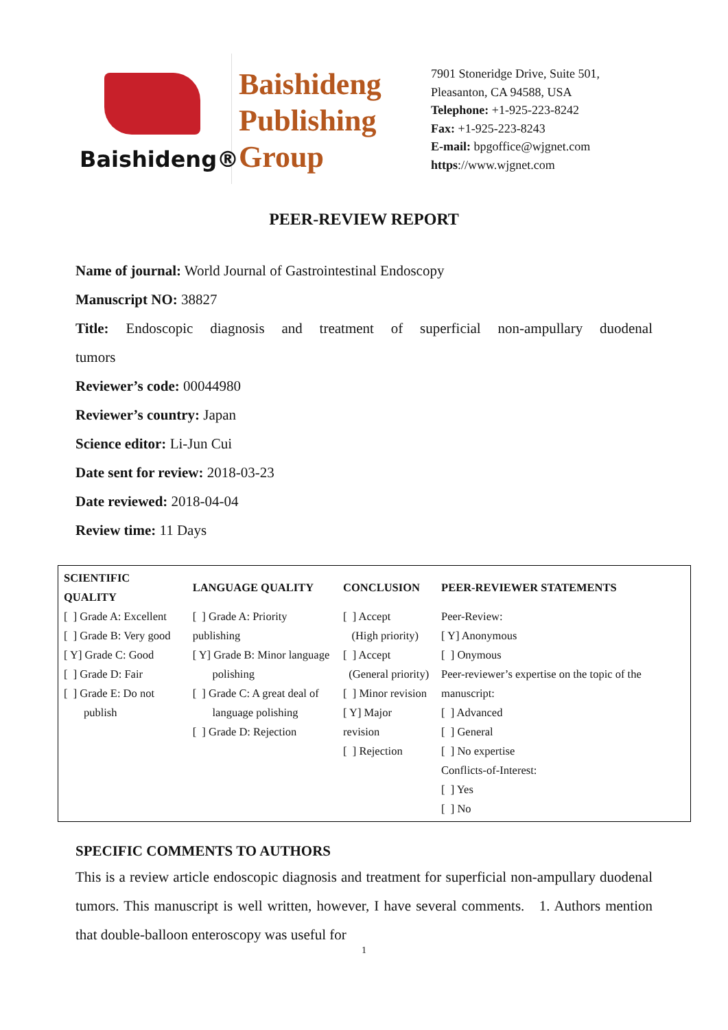Baishideng®
Baishideng
Publishing
Group
7901 Stoneridge Drive, Suite 501,
Pleasanton, CA 94588, USA
Telephone: +1-925-223-8242
Fax: +1-925-223-8243
E-mail: bpgoffice@wjgnet.com
https://www.wjgnet.com
PEER-REVIEW REPORT
Name of journal: World Journal of Gastrointestinal Endoscopy
Manuscript NO: 38827
Title: Endoscopic diagnosis and treatment of superficial non-ampullary duodenal
tumors
Reviewer’s code: 00044980
Reviewer’s country: Japan
Science editor: Li-Jun Cui
Date sent for review: 2018-03-23
Date reviewed: 2018-04-04
Review time: 11 Days
| SCIENTIFIC QUALITY | LANGUAGE QUALITY | CONCLUSION | PEER-REVIEWER STATEMENTS |
| --- | --- | --- | --- |
| [ ] Grade A: Excellent [ ] Grade B: Very good [ Y] Grade C: Good [ ] Grade D: Fair [ ] Grade E: Do not publish | [ ] Grade A: Priority publishing [ Y] Grade B: Minor language polishing [ ] Grade C: A great deal of language polishing [ ] Grade D: Rejection | [ ] Accept (High priority) [ ] Accept (General priority) [ ] Minor revision [ Y] Major revision [ ] Rejection | Peer-Review: [ Y] Anonymous [ ] Onymous Peer-reviewer’s expertise on the topic of the manuscript: [ ] Advanced [ ] General [ ] No expertise Conflicts-of-Interest: [ ] Yes [ ] No |
SPECIFIC COMMENTS TO AUTHORS
This is a review article endoscopic diagnosis and treatment for superficial non-ampullary duodenal tumors. This manuscript is well written, however, I have several comments. 1. Authors mention that double-balloon enteroscopy was useful for
1